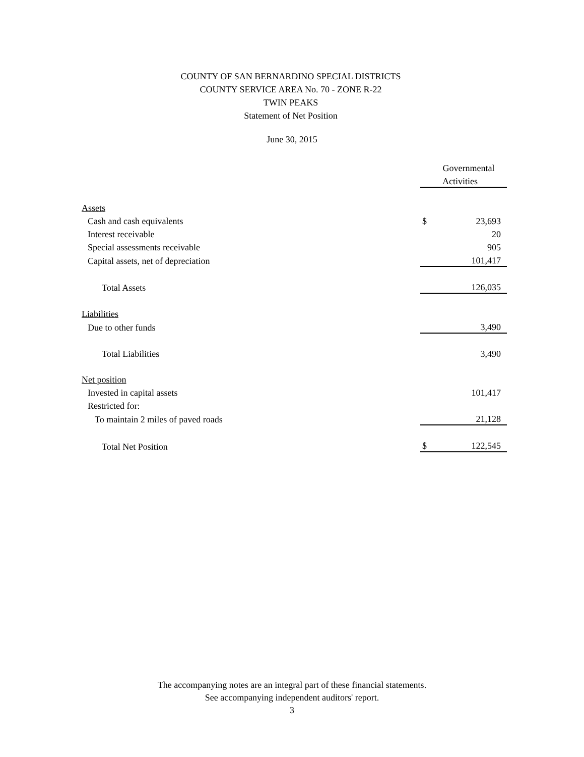COUNTY OF SAN BERNARDINO SPECIAL DISTRICTS
COUNTY SERVICE AREA No. 70 - ZONE R-22
TWIN PEAKS
Statement of Net Position
June 30, 2015
| | Governmental | |
| | | Activities |
| Assets | | |
| Cash and cash equivalents | $ | 23,693 |
| Interest receivable | | 20 |
| Special assessments receivable | | 905 |
| Capital assets, net of depreciation | | 101,417 |
| Total Assets | | 126,035 |
| Liabilities | | |
| Due to other funds | | 3,490 |
| Total Liabilities | | 3,490 |
| Net position | | |
| Invested in capital assets | | 101,417 |
| Restricted for: | | |
| To maintain 2 miles of paved roads | | 21,128 |
| Total Net Position | $ | 122,545 |
The accompanying notes are an integral part of these financial statements.
See accompanying independent auditors' report.
3